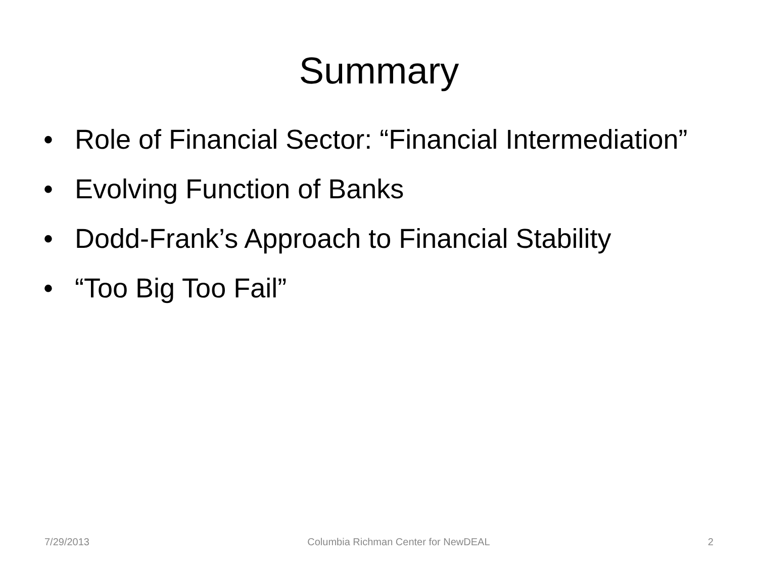Summary
• Role of Financial Sector: “Financial Intermediation”
• Evolving Function of Banks
• Dodd-Frank’s Approach to Financial Stability
• “Too Big Too Fail”
7/29/2013 Columbia Richman Center for NewDEAL 2